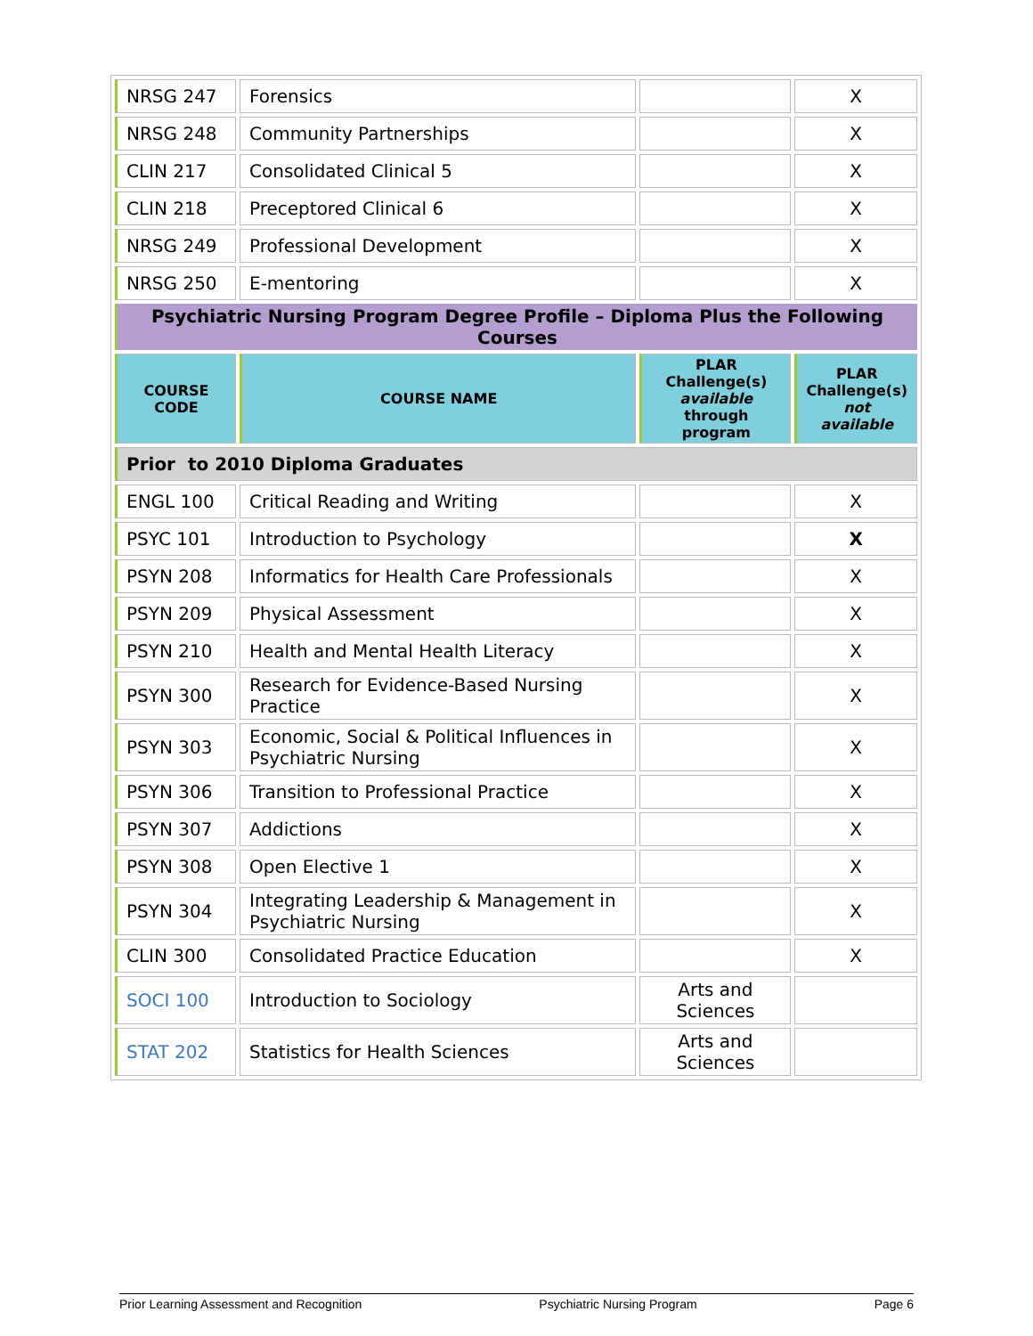| NRSG 247 | Forensics | | X |
| NRSG 248 | Community Partnerships | | X |
| CLIN 217 | Consolidated Clinical 5 | | X |
| CLIN 218 | Preceptored Clinical 6 | | X |
| NRSG 249 | Professional Development | | X |
| NRSG 250 | E-mentoring | | X |
| Psychiatric Nursing Program Degree Profile – Diploma Plus the Following Courses | | | |
| COURSE CODE | COURSE NAME | PLAR Challenge(s) available through program | PLAR Challenge(s) not available |
| Prior to 2010 Diploma Graduates | | | |
| ENGL 100 | Critical Reading and Writing | | X |
| PSYC 101 | Introduction to Psychology | | X |
| PSYN 208 | Informatics for Health Care Professionals | | X |
| PSYN 209 | Physical Assessment | | X |
| PSYN 210 | Health and Mental Health Literacy | | X |
| PSYN 300 | Research for Evidence-Based Nursing Practice | | X |
| PSYN 303 | Economic, Social & Political Influences in Psychiatric Nursing | | X |
| PSYN 306 | Transition to Professional Practice | | X |
| PSYN 307 | Addictions | | X |
| PSYN 308 | Open Elective 1 | | X |
| PSYN 304 | Integrating Leadership & Management in Psychiatric Nursing | | X |
| CLIN 300 | Consolidated Practice Education | | X |
| SOCI 100 | Introduction to Sociology | Arts and Sciences | |
| STAT 202 | Statistics for Health Sciences | Arts and Sciences | |
Prior Learning Assessment and Recognition Psychiatric Nursing Program Page 6